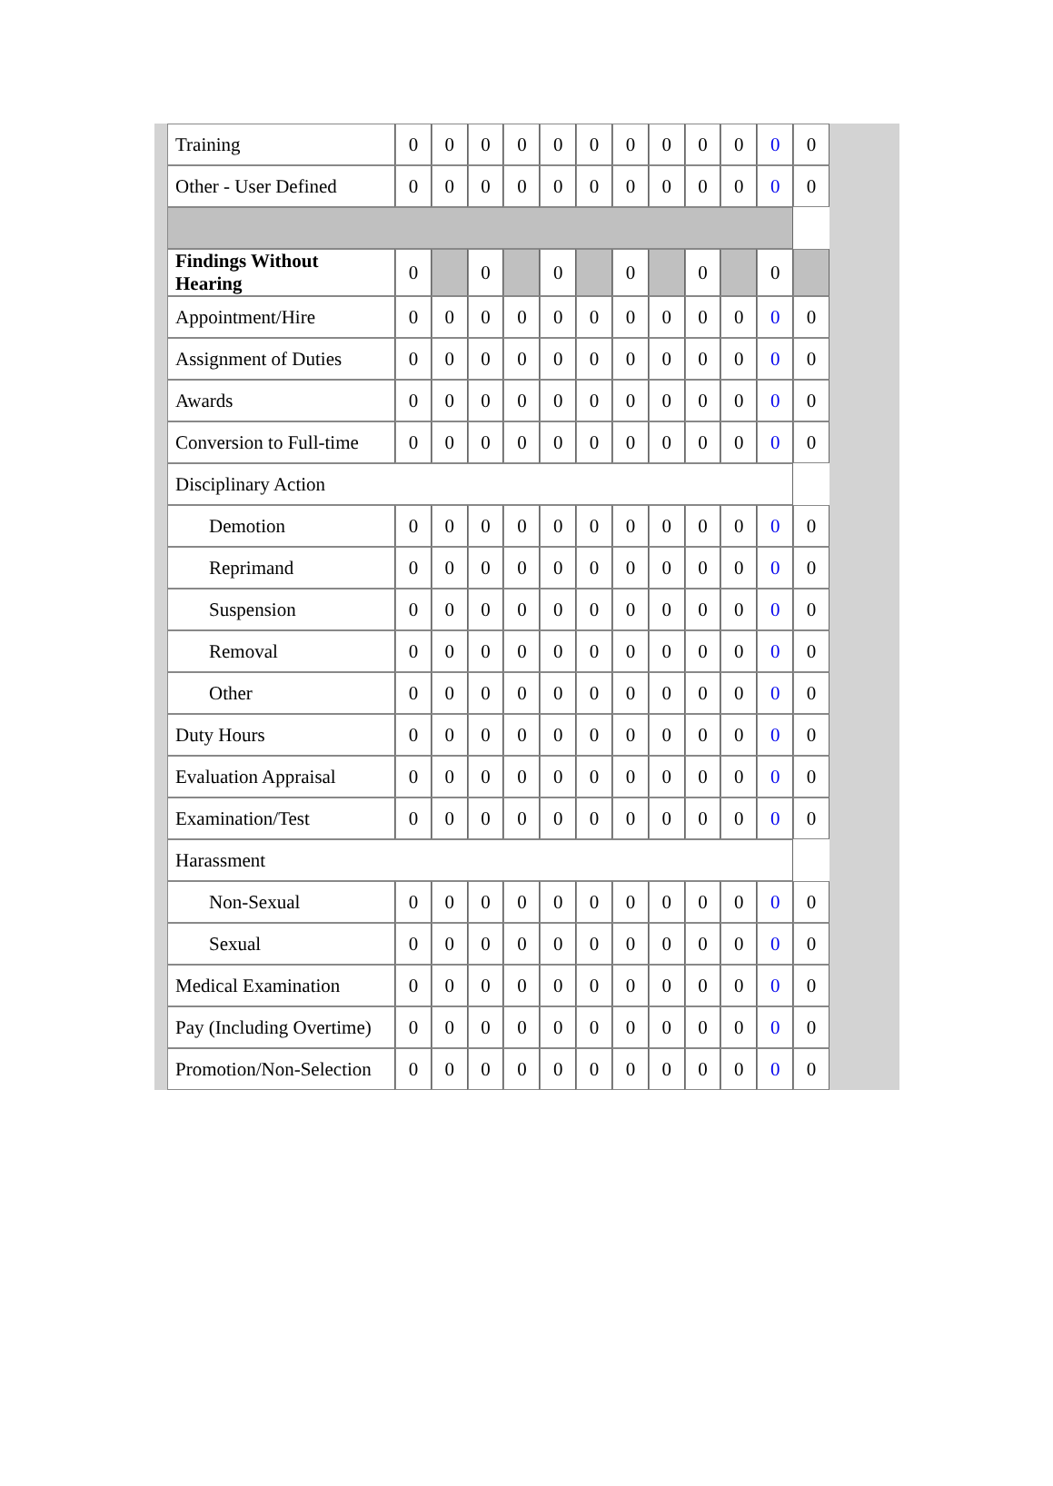| Training | 0 | 0 | 0 | 0 | 0 | 0 | 0 | 0 | 0 | 0 | 0 | 0 |
| Other - User Defined | 0 | 0 | 0 | 0 | 0 | 0 | 0 | 0 | 0 | 0 | 0 | 0 |
| Findings Without Hearing | 0 | | 0 | | 0 | | 0 | | 0 | | 0 | |
| Appointment/Hire | 0 | 0 | 0 | 0 | 0 | 0 | 0 | 0 | 0 | 0 | 0 | 0 |
| Assignment of Duties | 0 | 0 | 0 | 0 | 0 | 0 | 0 | 0 | 0 | 0 | 0 | 0 |
| Awards | 0 | 0 | 0 | 0 | 0 | 0 | 0 | 0 | 0 | 0 | 0 | 0 |
| Conversion to Full-time | 0 | 0 | 0 | 0 | 0 | 0 | 0 | 0 | 0 | 0 | 0 | 0 |
| Disciplinary Action | | | | | | | | | | | | |
| Demotion | 0 | 0 | 0 | 0 | 0 | 0 | 0 | 0 | 0 | 0 | 0 | 0 |
| Reprimand | 0 | 0 | 0 | 0 | 0 | 0 | 0 | 0 | 0 | 0 | 0 | 0 |
| Suspension | 0 | 0 | 0 | 0 | 0 | 0 | 0 | 0 | 0 | 0 | 0 | 0 |
| Removal | 0 | 0 | 0 | 0 | 0 | 0 | 0 | 0 | 0 | 0 | 0 | 0 |
| Other | 0 | 0 | 0 | 0 | 0 | 0 | 0 | 0 | 0 | 0 | 0 | 0 |
| Duty Hours | 0 | 0 | 0 | 0 | 0 | 0 | 0 | 0 | 0 | 0 | 0 | 0 |
| Evaluation Appraisal | 0 | 0 | 0 | 0 | 0 | 0 | 0 | 0 | 0 | 0 | 0 | 0 |
| Examination/Test | 0 | 0 | 0 | 0 | 0 | 0 | 0 | 0 | 0 | 0 | 0 | 0 |
| Harassment | | | | | | | | | | | | |
| Non-Sexual | 0 | 0 | 0 | 0 | 0 | 0 | 0 | 0 | 0 | 0 | 0 | 0 |
| Sexual | 0 | 0 | 0 | 0 | 0 | 0 | 0 | 0 | 0 | 0 | 0 | 0 |
| Medical Examination | 0 | 0 | 0 | 0 | 0 | 0 | 0 | 0 | 0 | 0 | 0 | 0 |
| Pay (Including Overtime) | 0 | 0 | 0 | 0 | 0 | 0 | 0 | 0 | 0 | 0 | 0 | 0 |
| Promotion/Non-Selection | 0 | 0 | 0 | 0 | 0 | 0 | 0 | 0 | 0 | 0 | 0 | 0 |